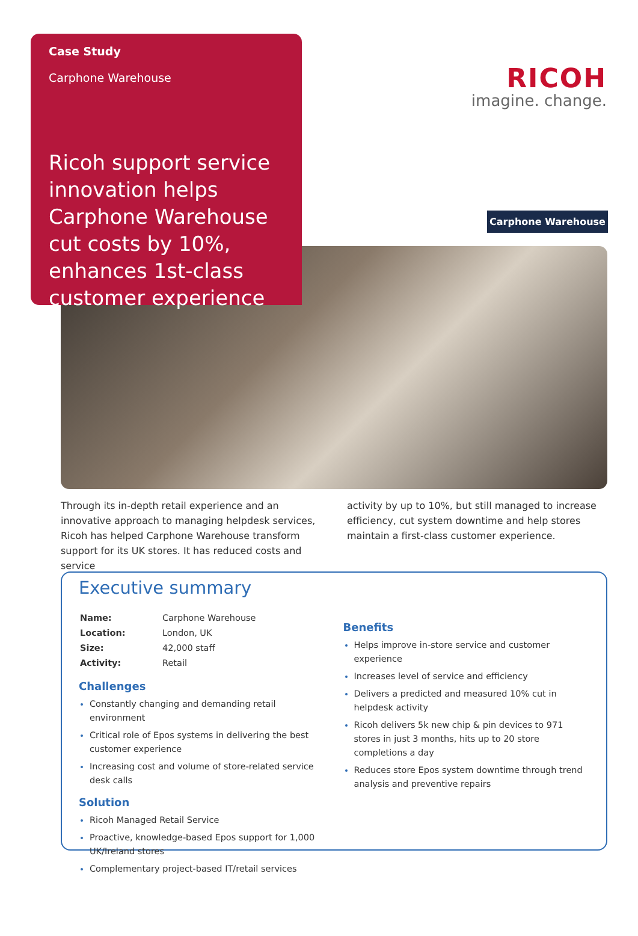Case Study
Carphone Warehouse
Ricoh support service innovation helps Carphone Warehouse cut costs by 10%, enhances 1st-class customer experience
RICOH
imagine. change.
Carphone Warehouse
Through its in-depth retail experience and an innovative approach to managing helpdesk services, Ricoh has helped Carphone Warehouse transform support for its UK stores. It has reduced costs and service
activity by up to 10%, but still managed to increase efficiency, cut system downtime and help stores maintain a first-class customer experience.
Executive summary
| Name: | Carphone Warehouse |
| Location: | London, UK |
| Size: | 42,000 staff |
| Activity: | Retail |
Challenges
Constantly changing and demanding retail environment
Critical role of Epos systems in delivering the best customer experience
Increasing cost and volume of store-related service desk calls
Solution
Ricoh Managed Retail Service
Proactive, knowledge-based Epos support for 1,000 UK/Ireland stores
Complementary project-based IT/retail services
Benefits
Helps improve in-store service and customer experience
Increases level of service and efficiency
Delivers a predicted and measured 10% cut in helpdesk activity
Ricoh delivers 5k new chip & pin devices to 971 stores in just 3 months, hits up to 20 store completions a day
Reduces store Epos system downtime through trend analysis and preventive repairs